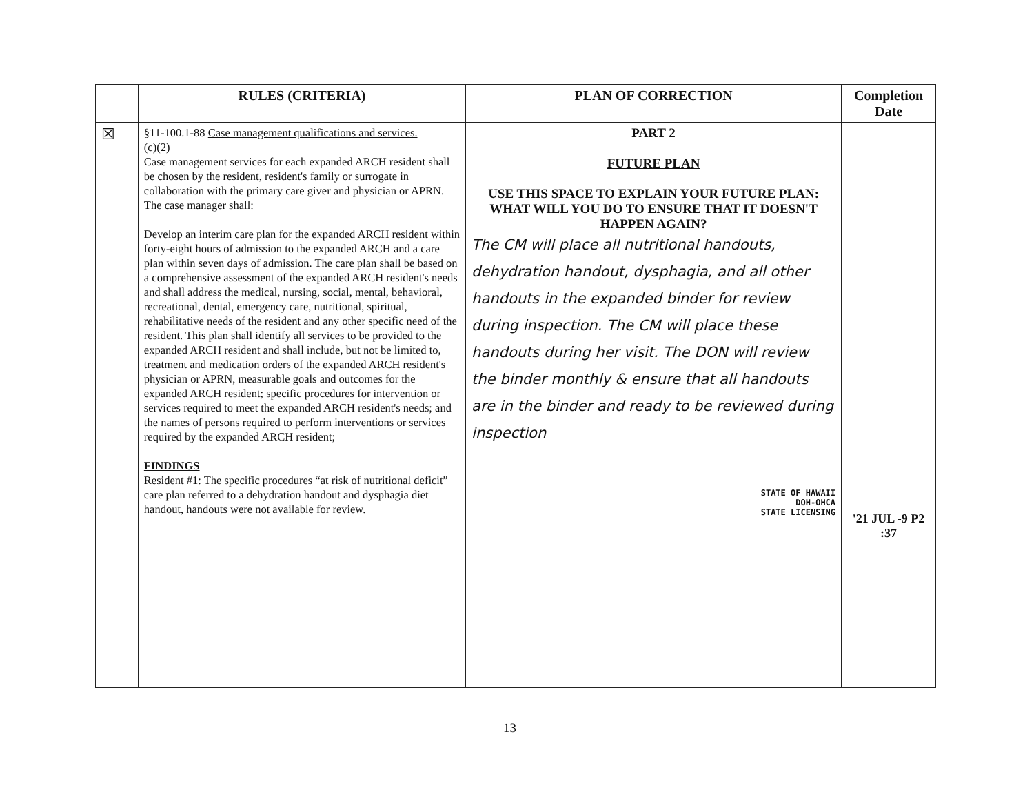| | RULES (CRITERIA) | PLAN OF CORRECTION | Completion Date |
| --- | --- | --- | --- |
| ☒ | §11-100.1-88 Case management qualifications and services. (c)(2) Case management services for each expanded ARCH resident shall be chosen by the resident, resident's family or surrogate in collaboration with the primary care giver and physician or APRN. The case manager shall: Develop an interim care plan for the expanded ARCH resident within forty-eight hours of admission to the expanded ARCH and a care plan within seven days of admission. The care plan shall be based on a comprehensive assessment of the expanded ARCH resident's needs and shall address the medical, nursing, social, mental, behavioral, recreational, dental, emergency care, nutritional, spiritual, rehabilitative needs of the resident and any other specific need of the resident. This plan shall identify all services to be provided to the expanded ARCH resident and shall include, but not be limited to, treatment and medication orders of the expanded ARCH resident's physician or APRN, measurable goals and outcomes for the expanded ARCH resident; specific procedures for intervention or services required to meet the expanded ARCH resident's needs; and the names of persons required to perform interventions or services required by the expanded ARCH resident; FINDINGS Resident #1: The specific procedures “at risk of nutritional deficit” care plan referred to a dehydration handout and dysphagia diet handout, handouts were not available for review. | PART 2 FUTURE PLAN USE THIS SPACE TO EXPLAIN YOUR FUTURE PLAN: WHAT WILL YOU DO TO ENSURE THAT IT DOESN'T HAPPEN AGAIN? The CM will place all nutritional handouts, dehydration handout, dysphagia, and all other handouts in the expanded binder for review during inspection. The CM will place these handouts during her visit. The DON will review the binder monthly & ensure that all handouts are in the binder and ready to be reviewed during inspection STATE OF HAWAII DOH-OHCA STATE LICENSING | '21 JUL -9 P2 :37 |
13